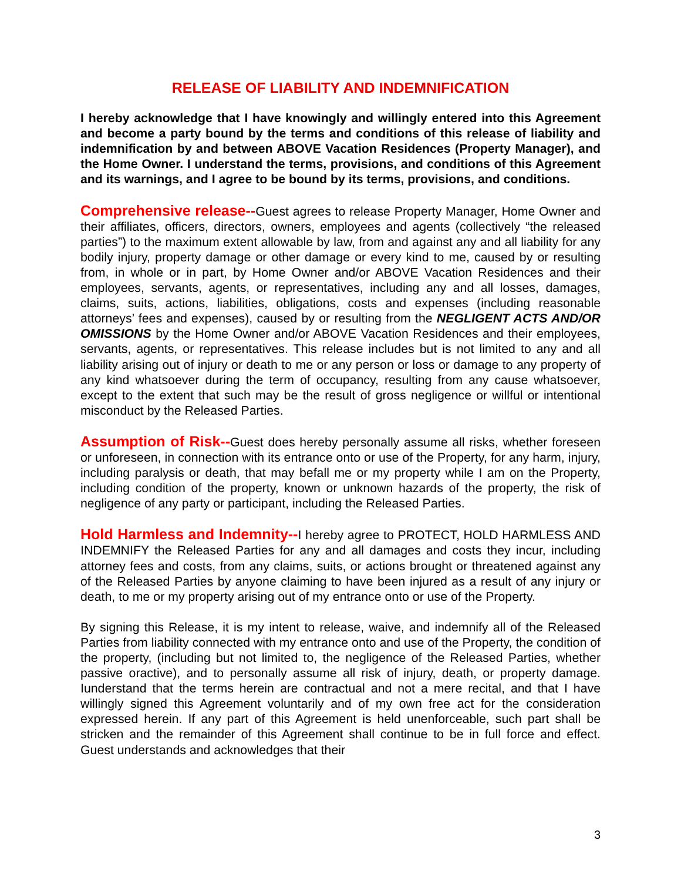RELEASE OF LIABILITY AND INDEMNIFICATION
I hereby acknowledge that I have knowingly and willingly entered into this Agreement and become a party bound by the terms and conditions of this release of liability and indemnification by and between ABOVE Vacation Residences (Property Manager), and the Home Owner. I understand the terms, provisions, and conditions of this Agreement and its warnings, and I agree to be bound by its terms, provisions, and conditions.
Comprehensive release--Guest agrees to release Property Manager, Home Owner and their affiliates, officers, directors, owners, employees and agents (collectively “the released parties”) to the maximum extent allowable by law, from and against any and all liability for any bodily injury, property damage or other damage or every kind to me, caused by or resulting from, in whole or in part, by Home Owner and/or ABOVE Vacation Residences and their employees, servants, agents, or representatives, including any and all losses, damages, claims, suits, actions, liabilities, obligations, costs and expenses (including reasonable attorneys’ fees and expenses), caused by or resulting from the NEGLIGENT ACTS AND/OR OMISSIONS by the Home Owner and/or ABOVE Vacation Residences and their employees, servants, agents, or representatives. This release includes but is not limited to any and all liability arising out of injury or death to me or any person or loss or damage to any property of any kind whatsoever during the term of occupancy, resulting from any cause whatsoever, except to the extent that such may be the result of gross negligence or willful or intentional misconduct by the Released Parties.
Assumption of Risk--Guest does hereby personally assume all risks, whether foreseen or unforeseen, in connection with its entrance onto or use of the Property, for any harm, injury, including paralysis or death, that may befall me or my property while I am on the Property, including condition of the property, known or unknown hazards of the property, the risk of negligence of any party or participant, including the Released Parties.
Hold Harmless and Indemnity--I hereby agree to PROTECT, HOLD HARMLESS AND INDEMNIFY the Released Parties for any and all damages and costs they incur, including attorney fees and costs, from any claims, suits, or actions brought or threatened against any of the Released Parties by anyone claiming to have been injured as a result of any injury or death, to me or my property arising out of my entrance onto or use of the Property.
By signing this Release, it is my intent to release, waive, and indemnify all of the Released Parties from liability connected with my entrance onto and use of the Property, the condition of the property, (including but not limited to, the negligence of the Released Parties, whether passive oractive), and to personally assume all risk of injury, death, or property damage. Iunderstand that the terms herein are contractual and not a mere recital, and that I have willingly signed this Agreement voluntarily and of my own free act for the consideration expressed herein. If any part of this Agreement is held unenforceable, such part shall be stricken and the remainder of this Agreement shall continue to be in full force and effect. Guest understands and acknowledges that their
3